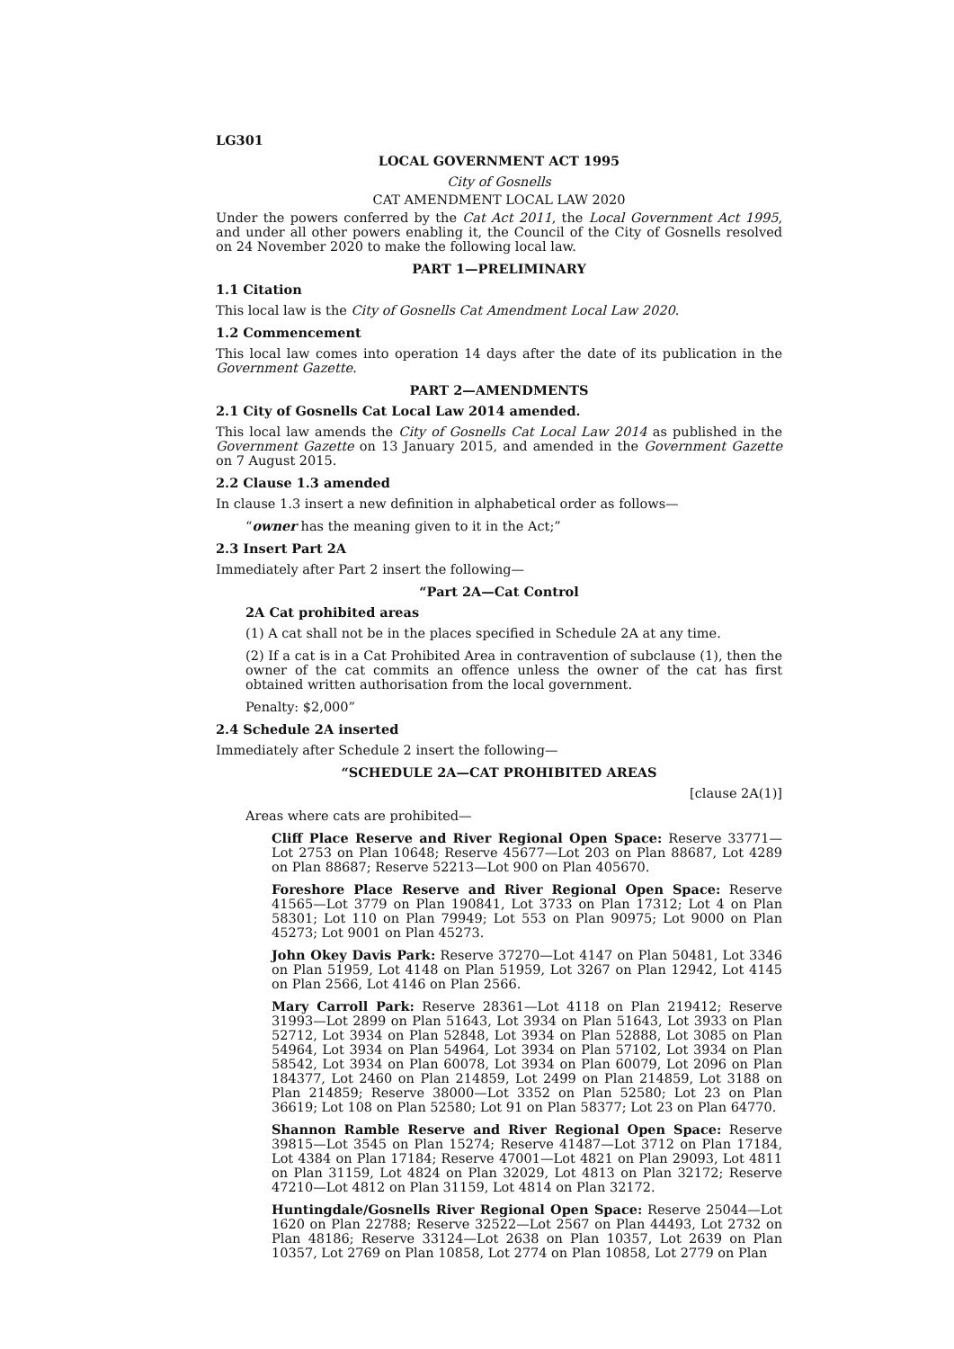LG301
LOCAL GOVERNMENT ACT 1995
City of Gosnells
CAT AMENDMENT LOCAL LAW 2020
Under the powers conferred by the Cat Act 2011, the Local Government Act 1995, and under all other powers enabling it, the Council of the City of Gosnells resolved on 24 November 2020 to make the following local law.
PART 1—PRELIMINARY
1.1 Citation
This local law is the City of Gosnells Cat Amendment Local Law 2020.
1.2 Commencement
This local law comes into operation 14 days after the date of its publication in the Government Gazette.
PART 2—AMENDMENTS
2.1 City of Gosnells Cat Local Law 2014 amended.
This local law amends the City of Gosnells Cat Local Law 2014 as published in the Government Gazette on 13 January 2015, and amended in the Government Gazette on 7 August 2015.
2.2 Clause 1.3 amended
In clause 1.3 insert a new definition in alphabetical order as follows—
“owner has the meaning given to it in the Act;”
2.3 Insert Part 2A
Immediately after Part 2 insert the following—
“Part 2A—Cat Control
2A Cat prohibited areas
(1) A cat shall not be in the places specified in Schedule 2A at any time.
(2) If a cat is in a Cat Prohibited Area in contravention of subclause (1), then the owner of the cat commits an offence unless the owner of the cat has first obtained written authorisation from the local government.
Penalty: $2,000”
2.4 Schedule 2A inserted
Immediately after Schedule 2 insert the following—
“SCHEDULE 2A—CAT PROHIBITED AREAS
[clause 2A(1)]
Areas where cats are prohibited—
Cliff Place Reserve and River Regional Open Space: Reserve 33771—Lot 2753 on Plan 10648; Reserve 45677—Lot 203 on Plan 88687, Lot 4289 on Plan 88687; Reserve 52213—Lot 900 on Plan 405670.
Foreshore Place Reserve and River Regional Open Space: Reserve 41565—Lot 3779 on Plan 190841, Lot 3733 on Plan 17312; Lot 4 on Plan 58301; Lot 110 on Plan 79949; Lot 553 on Plan 90975; Lot 9000 on Plan 45273; Lot 9001 on Plan 45273.
John Okey Davis Park: Reserve 37270—Lot 4147 on Plan 50481, Lot 3346 on Plan 51959, Lot 4148 on Plan 51959, Lot 3267 on Plan 12942, Lot 4145 on Plan 2566, Lot 4146 on Plan 2566.
Mary Carroll Park: Reserve 28361—Lot 4118 on Plan 219412; Reserve 31993—Lot 2899 on Plan 51643, Lot 3934 on Plan 51643, Lot 3933 on Plan 52712, Lot 3934 on Plan 52848, Lot 3934 on Plan 52888, Lot 3085 on Plan 54964, Lot 3934 on Plan 54964, Lot 3934 on Plan 57102, Lot 3934 on Plan 58542, Lot 3934 on Plan 60078, Lot 3934 on Plan 60079, Lot 2096 on Plan 184377, Lot 2460 on Plan 214859, Lot 2499 on Plan 214859, Lot 3188 on Plan 214859; Reserve 38000—Lot 3352 on Plan 52580; Lot 23 on Plan 36619; Lot 108 on Plan 52580; Lot 91 on Plan 58377; Lot 23 on Plan 64770.
Shannon Ramble Reserve and River Regional Open Space: Reserve 39815—Lot 3545 on Plan 15274; Reserve 41487—Lot 3712 on Plan 17184, Lot 4384 on Plan 17184; Reserve 47001—Lot 4821 on Plan 29093, Lot 4811 on Plan 31159, Lot 4824 on Plan 32029, Lot 4813 on Plan 32172; Reserve 47210—Lot 4812 on Plan 31159, Lot 4814 on Plan 32172.
Huntingdale/Gosnells River Regional Open Space: Reserve 25044—Lot 1620 on Plan 22788; Reserve 32522—Lot 2567 on Plan 44493, Lot 2732 on Plan 48186; Reserve 33124—Lot 2638 on Plan 10357, Lot 2639 on Plan 10357, Lot 2769 on Plan 10858, Lot 2774 on Plan 10858, Lot 2779 on Plan